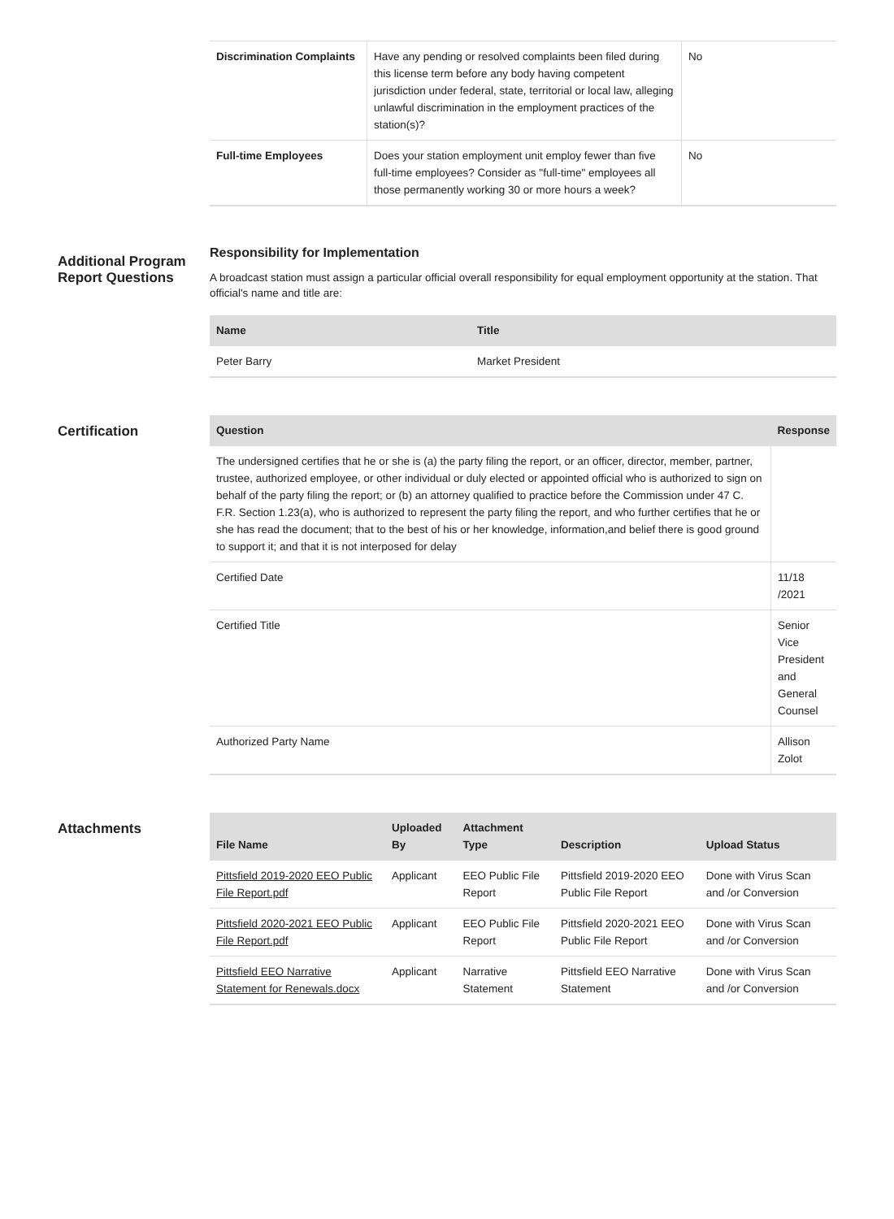| Discrimination Complaints | Have any pending or resolved complaints been filed during this license term before any body having competent jurisdiction under federal, state, territorial or local law, alleging unlawful discrimination in the employment practices of the station(s)? | No |
| Full-time Employees | Does your station employment unit employ fewer than five full-time employees? Consider as "full-time" employees all those permanently working 30 or more hours a week? | No |
Additional Program Report Questions
Responsibility for Implementation
A broadcast station must assign a particular official overall responsibility for equal employment opportunity at the station. That official's name and title are:
| Name | Title |
| --- | --- |
| Peter Barry | Market President |
Certification
| Question | Response |
| --- | --- |
| The undersigned certifies that he or she is (a) the party filing the report, or an officer, director, member, partner, trustee, authorized employee, or other individual or duly elected or appointed official who is authorized to sign on behalf of the party filing the report; or (b) an attorney qualified to practice before the Commission under 47 C. F.R. Section 1.23(a), who is authorized to represent the party filing the report, and who further certifies that he or she has read the document; that to the best of his or her knowledge, information,and belief there is good ground to support it; and that it is not interposed for delay | |
| Certified Date | 11/18 /2021 |
| Certified Title | Senior Vice President and General Counsel |
| Authorized Party Name | Allison Zolot |
Attachments
| File Name | Uploaded By | Attachment Type | Description | Upload Status |
| --- | --- | --- | --- | --- |
| Pittsfield 2019-2020 EEO Public File Report.pdf | Applicant | EEO Public File Report | Pittsfield 2019-2020 EEO Public File Report | Done with Virus Scan and /or Conversion |
| Pittsfield 2020-2021 EEO Public File Report.pdf | Applicant | EEO Public File Report | Pittsfield 2020-2021 EEO Public File Report | Done with Virus Scan and /or Conversion |
| Pittsfield EEO Narrative Statement for Renewals.docx | Applicant | Narrative Statement | Pittsfield EEO Narrative Statement | Done with Virus Scan and /or Conversion |